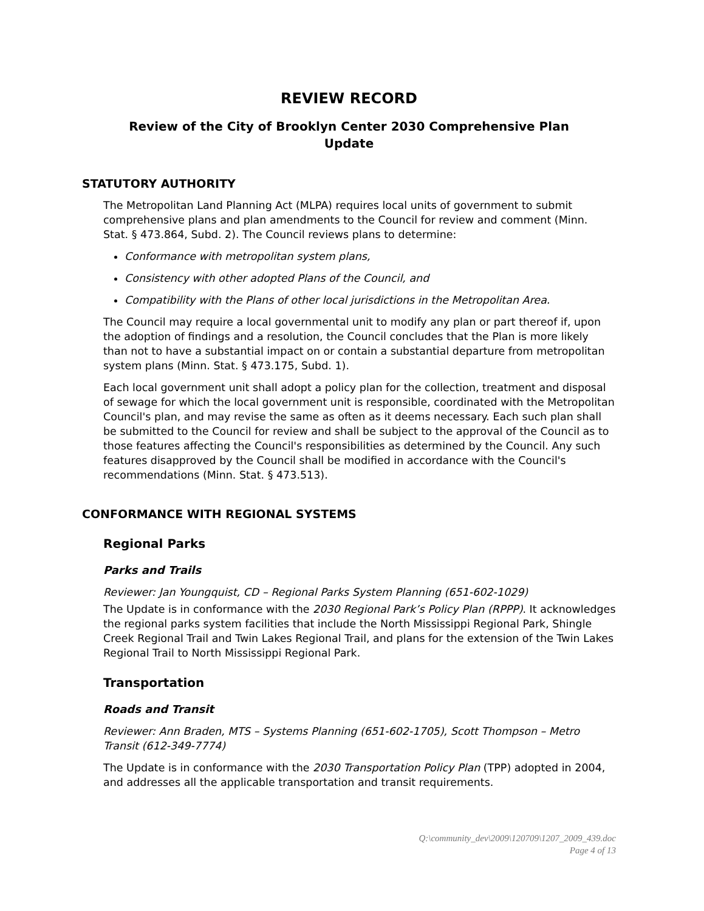REVIEW RECORD
Review of the City of Brooklyn Center 2030 Comprehensive Plan
Update
STATUTORY AUTHORITY
The Metropolitan Land Planning Act (MLPA) requires local units of government to submit comprehensive plans and plan amendments to the Council for review and comment (Minn. Stat. § 473.864, Subd. 2). The Council reviews plans to determine:
Conformance with metropolitan system plans,
Consistency with other adopted Plans of the Council, and
Compatibility with the Plans of other local jurisdictions in the Metropolitan Area.
The Council may require a local governmental unit to modify any plan or part thereof if, upon the adoption of findings and a resolution, the Council concludes that the Plan is more likely than not to have a substantial impact on or contain a substantial departure from metropolitan system plans (Minn. Stat. § 473.175, Subd. 1).
Each local government unit shall adopt a policy plan for the collection, treatment and disposal of sewage for which the local government unit is responsible, coordinated with the Metropolitan Council's plan, and may revise the same as often as it deems necessary. Each such plan shall be submitted to the Council for review and shall be subject to the approval of the Council as to those features affecting the Council's responsibilities as determined by the Council. Any such features disapproved by the Council shall be modified in accordance with the Council's recommendations (Minn. Stat. § 473.513).
CONFORMANCE WITH REGIONAL SYSTEMS
Regional Parks
Parks and Trails
Reviewer: Jan Youngquist, CD – Regional Parks System Planning (651-602-1029)
The Update is in conformance with the 2030 Regional Park’s Policy Plan (RPPP). It acknowledges the regional parks system facilities that include the North Mississippi Regional Park, Shingle Creek Regional Trail and Twin Lakes Regional Trail, and plans for the extension of the Twin Lakes Regional Trail to North Mississippi Regional Park.
Transportation
Roads and Transit
Reviewer: Ann Braden, MTS – Systems Planning (651-602-1705), Scott Thompson – Metro Transit (612-349-7774)
The Update is in conformance with the 2030 Transportation Policy Plan (TPP) adopted in 2004, and addresses all the applicable transportation and transit requirements.
Q:\community_dev\2009\120709\1207_2009_439.doc
Page 4 of 13